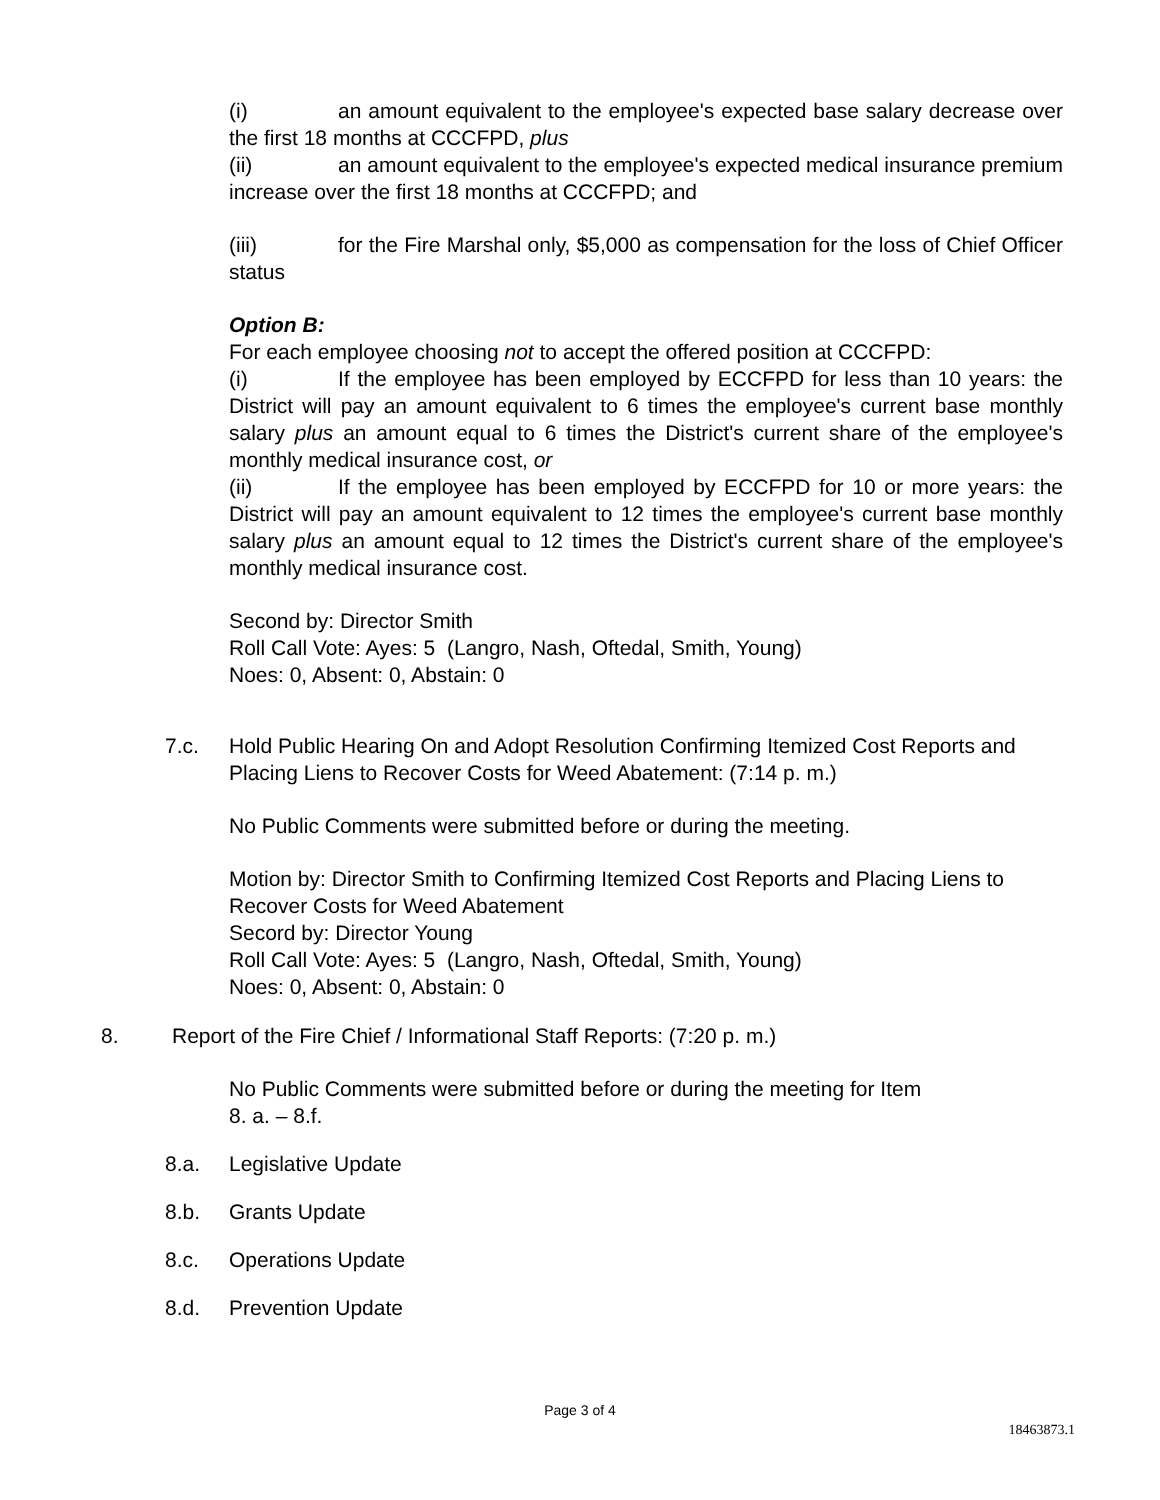(i) an amount equivalent to the employee's expected base salary decrease over the first 18 months at CCCFPD, plus
(ii) an amount equivalent to the employee's expected medical insurance premium increase over the first 18 months at CCCFPD; and
(iii) for the Fire Marshal only, $5,000 as compensation for the loss of Chief Officer status
Option B:
For each employee choosing not to accept the offered position at CCCFPD:
(i) If the employee has been employed by ECCFPD for less than 10 years: the District will pay an amount equivalent to 6 times the employee's current base monthly salary plus an amount equal to 6 times the District's current share of the employee's monthly medical insurance cost, or
(ii) If the employee has been employed by ECCFPD for 10 or more years: the District will pay an amount equivalent to 12 times the employee's current base monthly salary plus an amount equal to 12 times the District's current share of the employee's monthly medical insurance cost.
Second by: Director Smith
Roll Call Vote: Ayes: 5 (Langro, Nash, Oftedal, Smith, Young)
Noes: 0, Absent: 0, Abstain: 0
7.c. Hold Public Hearing On and Adopt Resolution Confirming Itemized Cost Reports and Placing Liens to Recover Costs for Weed Abatement: (7:14 p. m.)
No Public Comments were submitted before or during the meeting.
Motion by: Director Smith to Confirming Itemized Cost Reports and Placing Liens to Recover Costs for Weed Abatement
Secord by: Director Young
Roll Call Vote: Ayes: 5 (Langro, Nash, Oftedal, Smith, Young)
Noes: 0, Absent: 0, Abstain: 0
8. Report of the Fire Chief / Informational Staff Reports: (7:20 p. m.)
No Public Comments were submitted before or during the meeting for Item
8. a. – 8.f.
8.a. Legislative Update
8.b. Grants Update
8.c. Operations Update
8.d. Prevention Update
Page 3 of 4
18463873.1